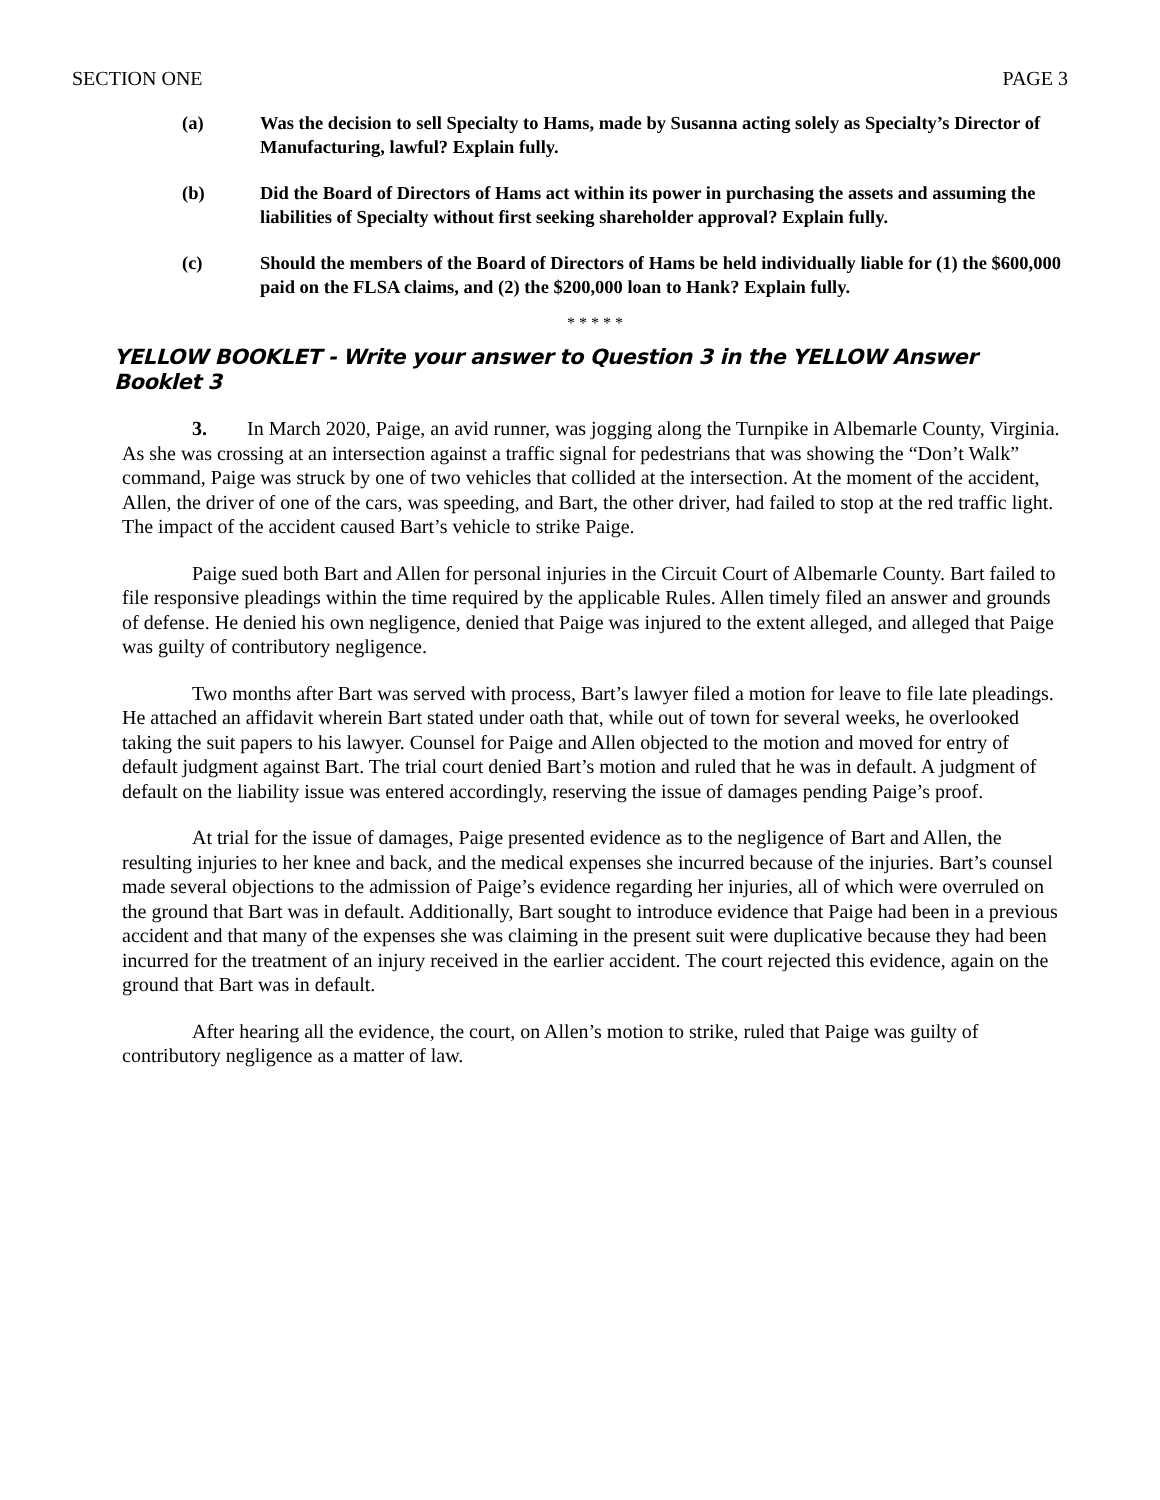SECTION ONE PAGE 3
(a) Was the decision to sell Specialty to Hams, made by Susanna acting solely as Specialty’s Director of Manufacturing, lawful? Explain fully.
(b) Did the Board of Directors of Hams act within its power in purchasing the assets and assuming the liabilities of Specialty without first seeking shareholder approval? Explain fully.
(c) Should the members of the Board of Directors of Hams be held individually liable for (1) the $600,000 paid on the FLSA claims, and (2) the $200,000 loan to Hank? Explain fully.
* * * * *
YELLOW BOOKLET - Write your answer to Question 3 in the YELLOW Answer Booklet 3
3. In March 2020, Paige, an avid runner, was jogging along the Turnpike in Albemarle County, Virginia. As she was crossing at an intersection against a traffic signal for pedestrians that was showing the “Don’t Walk” command, Paige was struck by one of two vehicles that collided at the intersection. At the moment of the accident, Allen, the driver of one of the cars, was speeding, and Bart, the other driver, had failed to stop at the red traffic light. The impact of the accident caused Bart’s vehicle to strike Paige.
Paige sued both Bart and Allen for personal injuries in the Circuit Court of Albemarle County. Bart failed to file responsive pleadings within the time required by the applicable Rules. Allen timely filed an answer and grounds of defense. He denied his own negligence, denied that Paige was injured to the extent alleged, and alleged that Paige was guilty of contributory negligence.
Two months after Bart was served with process, Bart’s lawyer filed a motion for leave to file late pleadings. He attached an affidavit wherein Bart stated under oath that, while out of town for several weeks, he overlooked taking the suit papers to his lawyer. Counsel for Paige and Allen objected to the motion and moved for entry of default judgment against Bart. The trial court denied Bart’s motion and ruled that he was in default. A judgment of default on the liability issue was entered accordingly, reserving the issue of damages pending Paige’s proof.
At trial for the issue of damages, Paige presented evidence as to the negligence of Bart and Allen, the resulting injuries to her knee and back, and the medical expenses she incurred because of the injuries. Bart’s counsel made several objections to the admission of Paige’s evidence regarding her injuries, all of which were overruled on the ground that Bart was in default. Additionally, Bart sought to introduce evidence that Paige had been in a previous accident and that many of the expenses she was claiming in the present suit were duplicative because they had been incurred for the treatment of an injury received in the earlier accident. The court rejected this evidence, again on the ground that Bart was in default.
After hearing all the evidence, the court, on Allen’s motion to strike, ruled that Paige was guilty of contributory negligence as a matter of law.